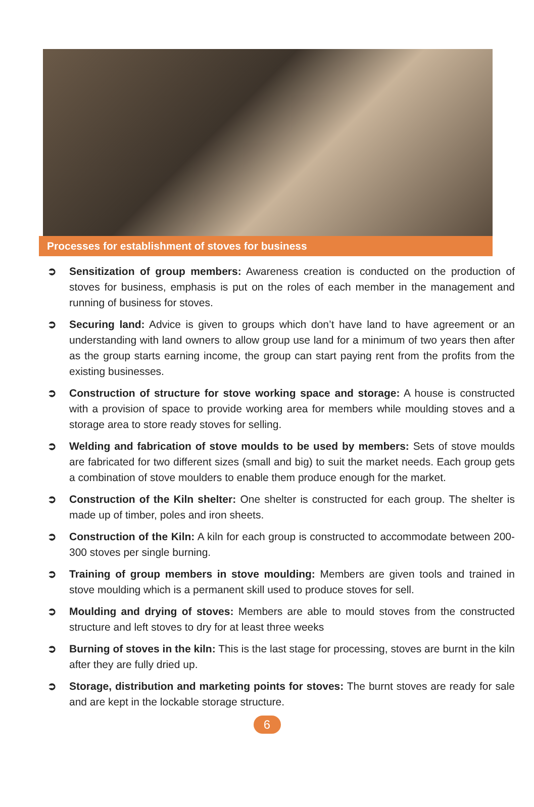Processes for establishment of stoves for business
➲ Sensitization of group members: Awareness creation is conducted on the production of stoves for business, emphasis is put on the roles of each member in the management and running of business for stoves.
➲ Securing land: Advice is given to groups which don’t have land to have agreement or an understanding with land owners to allow group use land for a minimum of two years then after as the group starts earning income, the group can start paying rent from the profits from the existing businesses.
➲ Construction of structure for stove working space and storage: A house is constructed with a provision of space to provide working area for members while moulding stoves and a storage area to store ready stoves for selling.
➲ Welding and fabrication of stove moulds to be used by members: Sets of stove moulds are fabricated for two different sizes (small and big) to suit the market needs. Each group gets a combination of stove moulders to enable them produce enough for the market.
➲ Construction of the Kiln shelter: One shelter is constructed for each group. The shelter is made up of timber, poles and iron sheets.
➲ Construction of the Kiln: A kiln for each group is constructed to accommodate between 200-300 stoves per single burning.
➲ Training of group members in stove moulding: Members are given tools and trained in stove moulding which is a permanent skill used to produce stoves for sell.
➲ Moulding and drying of stoves: Members are able to mould stoves from the constructed structure and left stoves to dry for at least three weeks
➲ Burning of stoves in the kiln: This is the last stage for processing, stoves are burnt in the kiln after they are fully dried up.
➲ Storage, distribution and marketing points for stoves: The burnt stoves are ready for sale and are kept in the lockable storage structure.
6